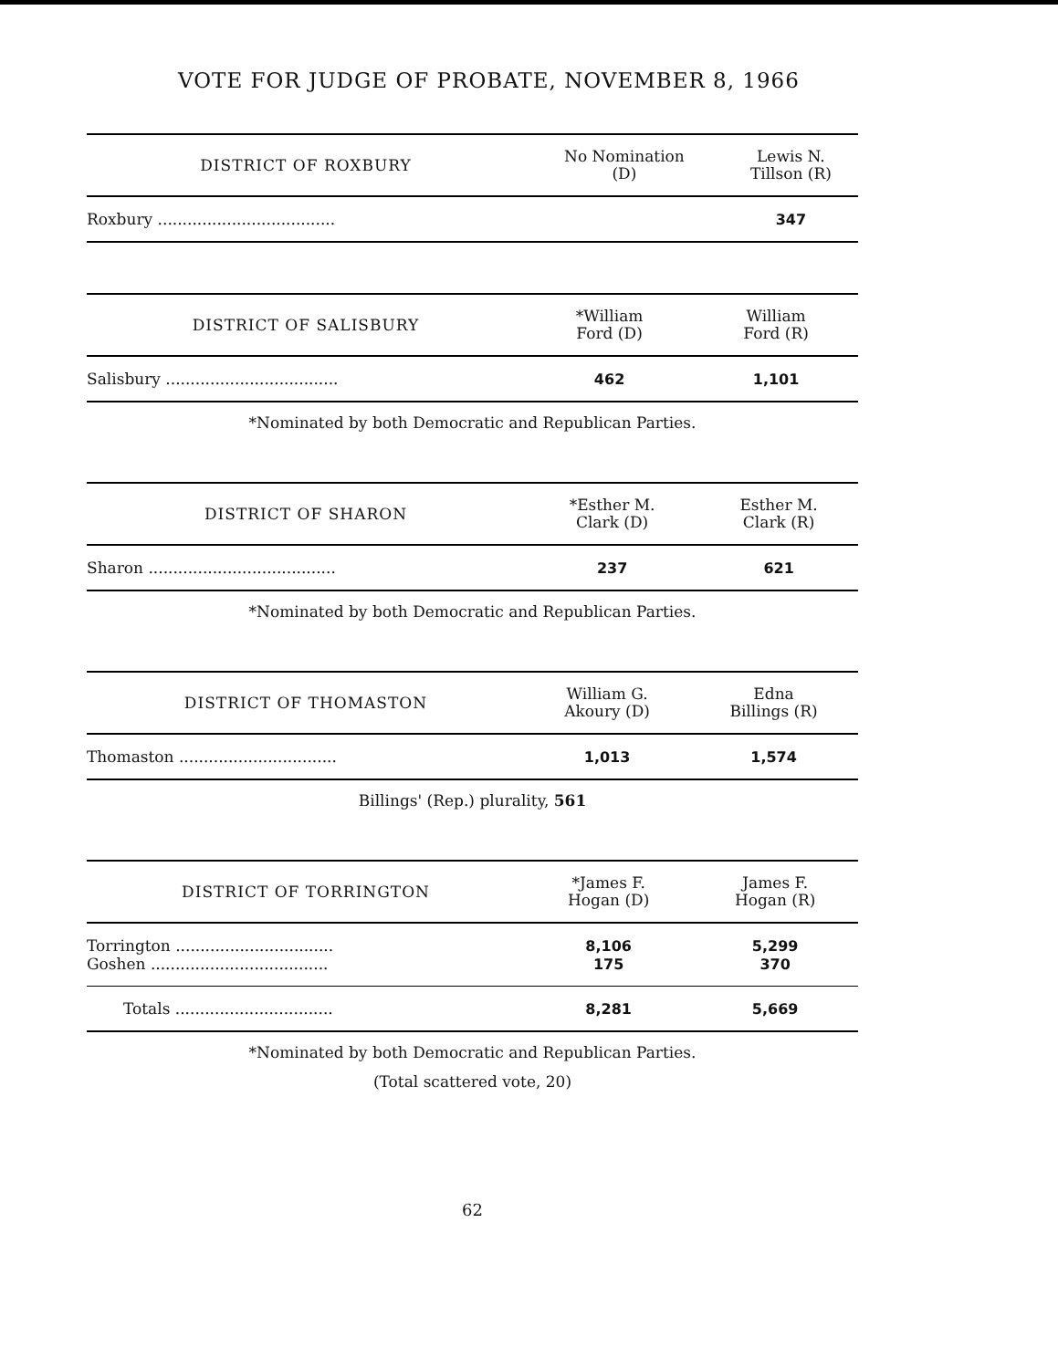VOTE FOR JUDGE OF PROBATE, NOVEMBER 8, 1966
| DISTRICT OF ROXBURY | No Nomination (D) | Lewis N. Tillson (R) |
| --- | --- | --- |
| Roxbury .................................... | | 347 |
| DISTRICT OF SALISBURY | *William Ford (D) | William Ford (R) |
| --- | --- | --- |
| Salisbury ................................... | 462 | 1,101 |
*Nominated by both Democratic and Republican Parties.
| DISTRICT OF SHARON | *Esther M. Clark (D) | Esther M. Clark (R) |
| --- | --- | --- |
| Sharon ...................................... | 237 | 621 |
*Nominated by both Democratic and Republican Parties.
| DISTRICT OF THOMASTON | William G. Akoury (D) | Edna Billings (R) |
| --- | --- | --- |
| Thomaston ................................ | 1,013 | 1,574 |
Billings' (Rep.) plurality, 561
| DISTRICT OF TORRINGTON | *James F. Hogan (D) | James F. Hogan (R) |
| --- | --- | --- |
| Torrington ................................ | 8,106 | 5,299 |
| Goshen .................................... | 175 | 370 |
| Totals ................................ | 8,281 | 5,669 |
*Nominated by both Democratic and Republican Parties.
(Total scattered vote, 20)
62